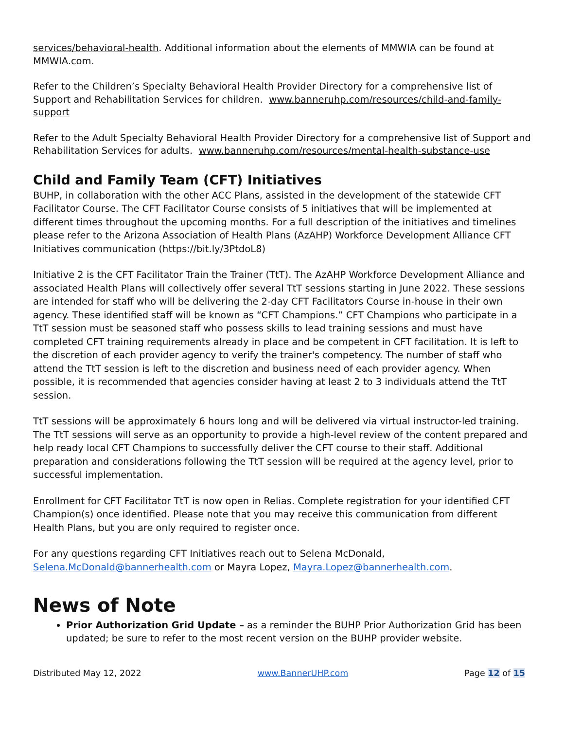services/behavioral-health. Additional information about the elements of MMWIA can be found at MMWIA.com.
Refer to the Children’s Specialty Behavioral Health Provider Directory for a comprehensive list of Support and Rehabilitation Services for children. www.banneruhp.com/resources/child-and-family-support
Refer to the Adult Specialty Behavioral Health Provider Directory for a comprehensive list of Support and Rehabilitation Services for adults. www.banneruhp.com/resources/mental-health-substance-use
Child and Family Team (CFT) Initiatives
BUHP, in collaboration with the other ACC Plans, assisted in the development of the statewide CFT Facilitator Course. The CFT Facilitator Course consists of 5 initiatives that will be implemented at different times throughout the upcoming months. For a full description of the initiatives and timelines please refer to the Arizona Association of Health Plans (AzAHP) Workforce Development Alliance CFT Initiatives communication (https://bit.ly/3PtdoL8)
Initiative 2 is the CFT Facilitator Train the Trainer (TtT). The AzAHP Workforce Development Alliance and associated Health Plans will collectively offer several TtT sessions starting in June 2022. These sessions are intended for staff who will be delivering the 2-day CFT Facilitators Course in-house in their own agency. These identified staff will be known as “CFT Champions.” CFT Champions who participate in a TtT session must be seasoned staff who possess skills to lead training sessions and must have completed CFT training requirements already in place and be competent in CFT facilitation. It is left to the discretion of each provider agency to verify the trainer's competency. The number of staff who attend the TtT session is left to the discretion and business need of each provider agency. When possible, it is recommended that agencies consider having at least 2 to 3 individuals attend the TtT session.
TtT sessions will be approximately 6 hours long and will be delivered via virtual instructor-led training. The TtT sessions will serve as an opportunity to provide a high-level review of the content prepared and help ready local CFT Champions to successfully deliver the CFT course to their staff. Additional preparation and considerations following the TtT session will be required at the agency level, prior to successful implementation.
Enrollment for CFT Facilitator TtT is now open in Relias. Complete registration for your identified CFT Champion(s) once identified. Please note that you may receive this communication from different Health Plans, but you are only required to register once.
For any questions regarding CFT Initiatives reach out to Selena McDonald, Selena.McDonald@bannerhealth.com or Mayra Lopez, Mayra.Lopez@bannerhealth.com.
News of Note
Prior Authorization Grid Update – as a reminder the BUHP Prior Authorization Grid has been updated; be sure to refer to the most recent version on the BUHP provider website.
Distributed May 12, 2022 www.BannerUHP.com Page 12 of 15